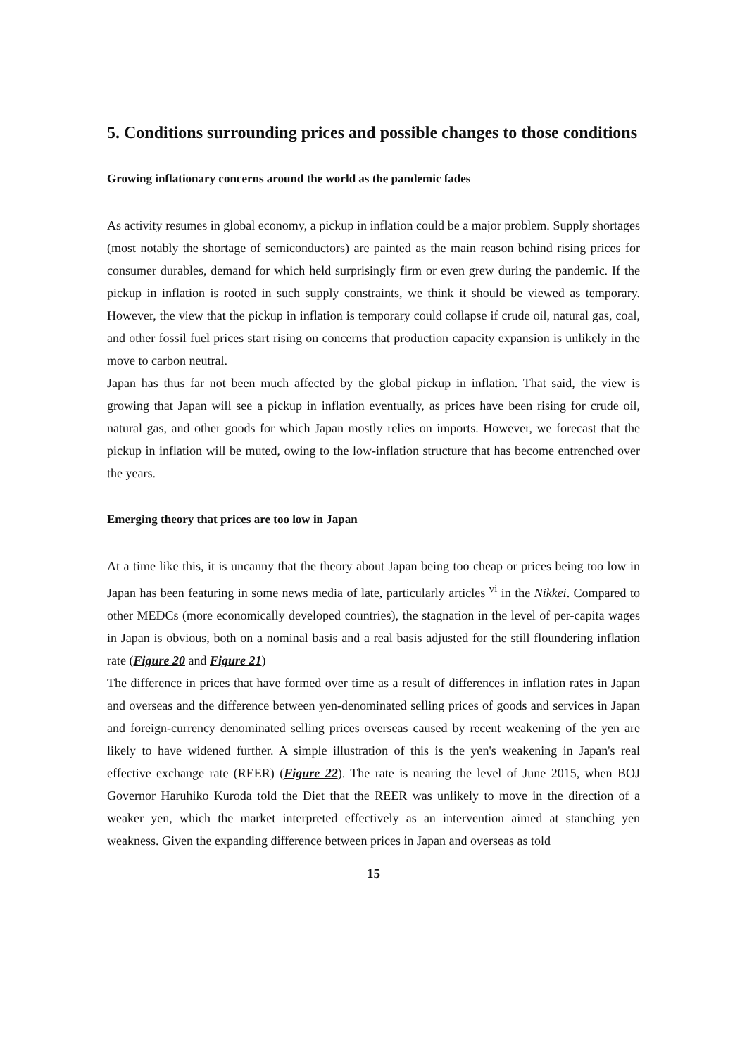5. Conditions surrounding prices and possible changes to those conditions
Growing inflationary concerns around the world as the pandemic fades
As activity resumes in global economy, a pickup in inflation could be a major problem. Supply shortages (most notably the shortage of semiconductors) are painted as the main reason behind rising prices for consumer durables, demand for which held surprisingly firm or even grew during the pandemic. If the pickup in inflation is rooted in such supply constraints, we think it should be viewed as temporary. However, the view that the pickup in inflation is temporary could collapse if crude oil, natural gas, coal, and other fossil fuel prices start rising on concerns that production capacity expansion is unlikely in the move to carbon neutral.
Japan has thus far not been much affected by the global pickup in inflation. That said, the view is growing that Japan will see a pickup in inflation eventually, as prices have been rising for crude oil, natural gas, and other goods for which Japan mostly relies on imports. However, we forecast that the pickup in inflation will be muted, owing to the low-inflation structure that has become entrenched over the years.
Emerging theory that prices are too low in Japan
At a time like this, it is uncanny that the theory about Japan being too cheap or prices being too low in Japan has been featuring in some news media of late, particularly articles <sup>vi</sup> in the Nikkei. Compared to other MEDCs (more economically developed countries), the stagnation in the level of per-capita wages in Japan is obvious, both on a nominal basis and a real basis adjusted for the still floundering inflation rate (Figure 20 and Figure 21)
The difference in prices that have formed over time as a result of differences in inflation rates in Japan and overseas and the difference between yen-denominated selling prices of goods and services in Japan and foreign-currency denominated selling prices overseas caused by recent weakening of the yen are likely to have widened further. A simple illustration of this is the yen's weakening in Japan's real effective exchange rate (REER) (Figure 22). The rate is nearing the level of June 2015, when BOJ Governor Haruhiko Kuroda told the Diet that the REER was unlikely to move in the direction of a weaker yen, which the market interpreted effectively as an intervention aimed at stanching yen weakness. Given the expanding difference between prices in Japan and overseas as told
15